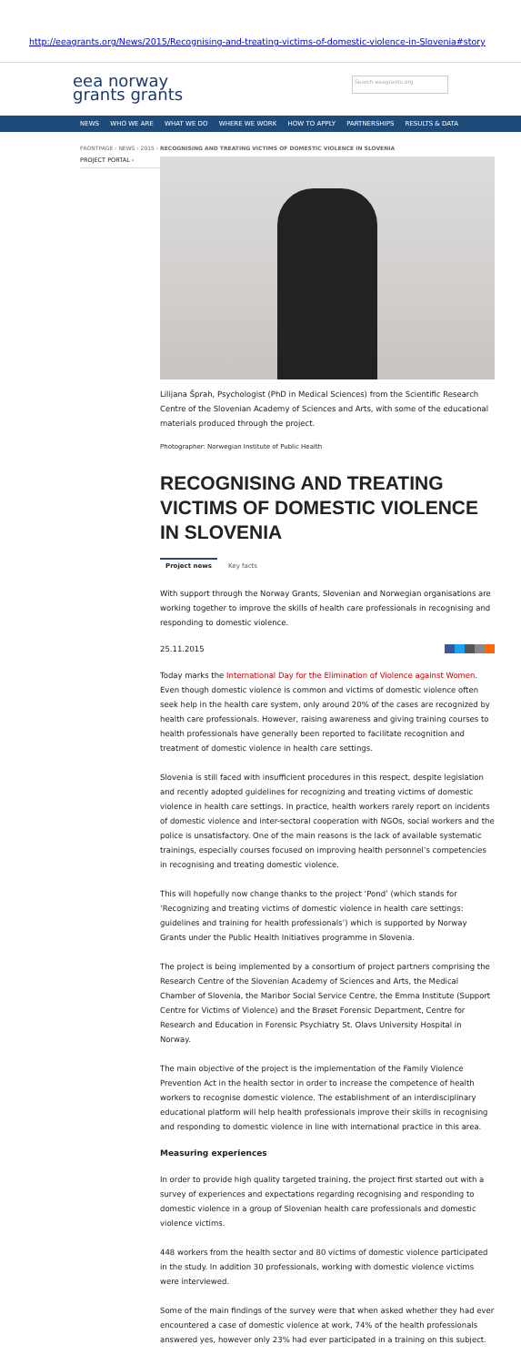http://eeagrants.org/News/2015/Recognising-and-treating-victims-of-domestic-violence-in-Slovenia#story
eea norway
grants grants
Search eeagrants.org
NEWS WHO WE ARE WHAT WE DO WHERE WE WORK HOW TO APPLY PARTNERSHIPS RESULTS & DATA
FRONTPAGE › NEWS › 2015 › RECOGNISING AND TREATING VICTIMS OF DOMESTIC VIOLENCE IN SLOVENIA
PROJECT PORTAL ›
Lilijana Šprah, Psychologist (PhD in Medical Sciences) from the Scientific Research Centre of the Slovenian Academy of Sciences and Arts, with some of the educational materials produced through the project.
Photographer: Norwegian Institute of Public Health
RECOGNISING AND TREATING VICTIMS OF DOMESTIC VIOLENCE IN SLOVENIA
Project news Key facts
With support through the Norway Grants, Slovenian and Norwegian organisations are working together to improve the skills of health care professionals in recognising and responding to domestic violence.
25.11.2015
Today marks the International Day for the Elimination of Violence against Women. Even though domestic violence is common and victims of domestic violence often seek help in the health care system, only around 20% of the cases are recognized by health care professionals. However, raising awareness and giving training courses to health professionals have generally been reported to facilitate recognition and treatment of domestic violence in health care settings.
Slovenia is still faced with insufficient procedures in this respect, despite legislation and recently adopted guidelines for recognizing and treating victims of domestic violence in health care settings. In practice, health workers rarely report on incidents of domestic violence and inter-sectoral cooperation with NGOs, social workers and the police is unsatisfactory. One of the main reasons is the lack of available systematic trainings, especially courses focused on improving health personnel’s competencies in recognising and treating domestic violence.
This will hopefully now change thanks to the project ‘Pond’ (which stands for ‘Recognizing and treating victims of domestic violence in health care settings: guidelines and training for health professionals’) which is supported by Norway Grants under the Public Health Initiatives programme in Slovenia.
The project is being implemented by a consortium of project partners comprising the Research Centre of the Slovenian Academy of Sciences and Arts, the Medical Chamber of Slovenia, the Maribor Social Service Centre, the Emma Institute (Support Centre for Victims of Violence) and the Brøset Forensic Department, Centre for Research and Education in Forensic Psychiatry St. Olavs University Hospital in Norway.
The main objective of the project is the implementation of the Family Violence Prevention Act in the health sector in order to increase the competence of health workers to recognise domestic violence. The establishment of an interdisciplinary educational platform will help health professionals improve their skills in recognising and responding to domestic violence in line with international practice in this area.
Measuring experiences
In order to provide high quality targeted training, the project first started out with a survey of experiences and expectations regarding recognising and responding to domestic violence in a group of Slovenian health care professionals and domestic violence victims.
448 workers from the health sector and 80 victims of domestic violence participated in the study. In addition 30 professionals, working with domestic violence victims were interviewed.
Some of the main findings of the survey were that when asked whether they had ever encountered a case of domestic violence at work, 74% of the health professionals answered yes, however only 23% had ever participated in a training on this subject.